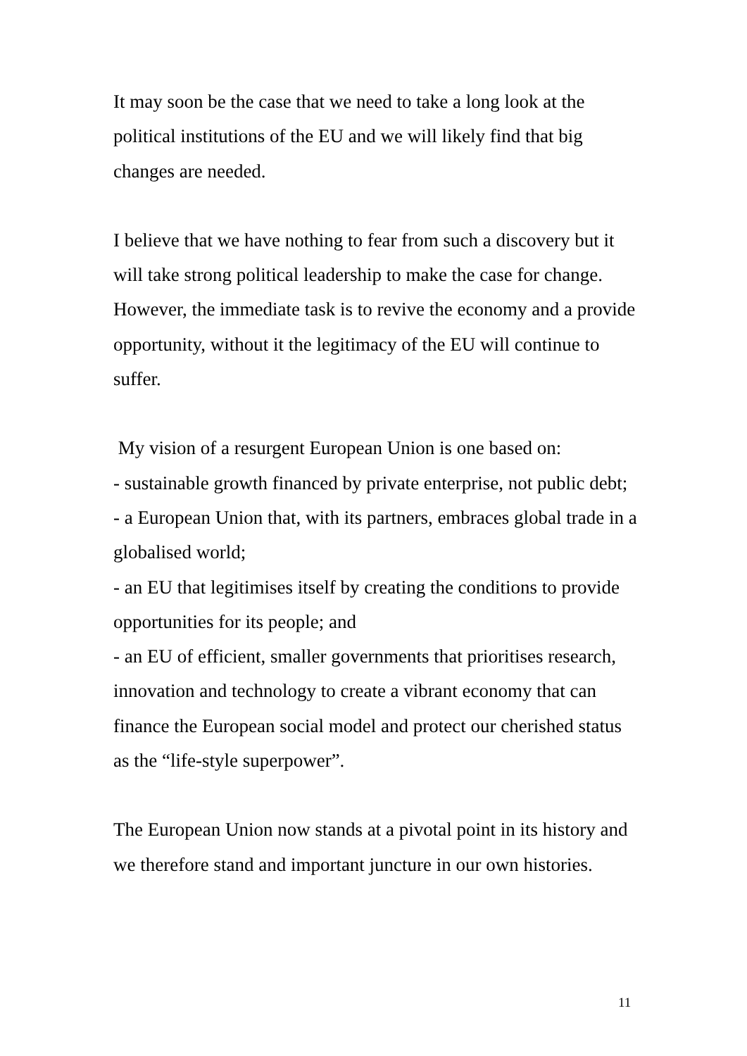It may soon be the case that we need to take a long look at the political institutions of the EU and we will likely find that big changes are needed.
I believe that we have nothing to fear from such a discovery but it will take strong political leadership to make the case for change. However, the immediate task is to revive the economy and a provide opportunity, without it the legitimacy of the EU will continue to suffer.
My vision of a resurgent European Union is one based on:
- sustainable growth financed by private enterprise, not public debt;
- a European Union that, with its partners, embraces global trade in a globalised world;
- an EU that legitimises itself by creating the conditions to provide opportunities for its people; and
- an EU of efficient, smaller governments that prioritises research, innovation and technology to create a vibrant economy that can finance the European social model and protect our cherished status as the “life-style superpower”.
The European Union now stands at a pivotal point in its history and we therefore stand and important juncture in our own histories.
11